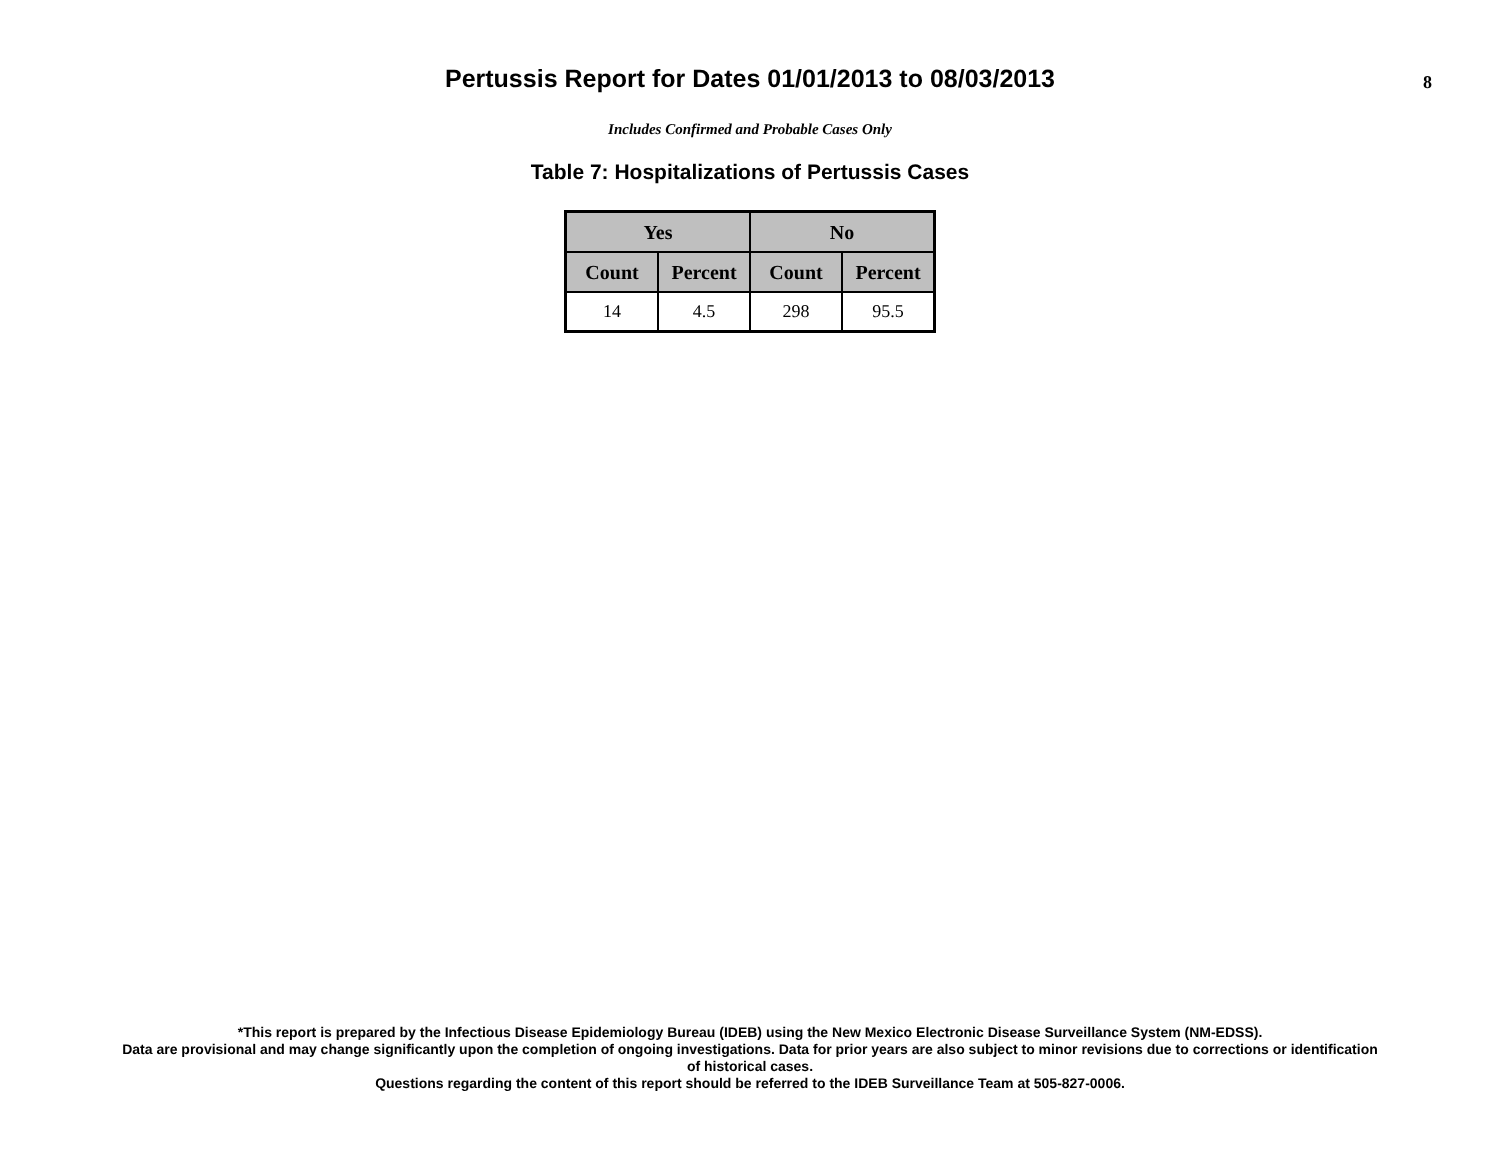Pertussis Report for Dates 01/01/2013 to 08/03/2013
8
Includes Confirmed and Probable Cases Only
Table 7: Hospitalizations of Pertussis Cases
| Yes | | No | |
| --- | --- | --- | --- |
| Count | Percent | Count | Percent |
| 14 | 4.5 | 298 | 95.5 |
*This report is prepared by the Infectious Disease Epidemiology Bureau (IDEB) using the New Mexico Electronic Disease Surveillance System (NM-EDSS).
Data are provisional and may change significantly upon the completion of ongoing investigations. Data for prior years are also subject to minor revisions due to corrections or identification
of historical cases.
Questions regarding the content of this report should be referred to the IDEB Surveillance Team at 505-827-0006.